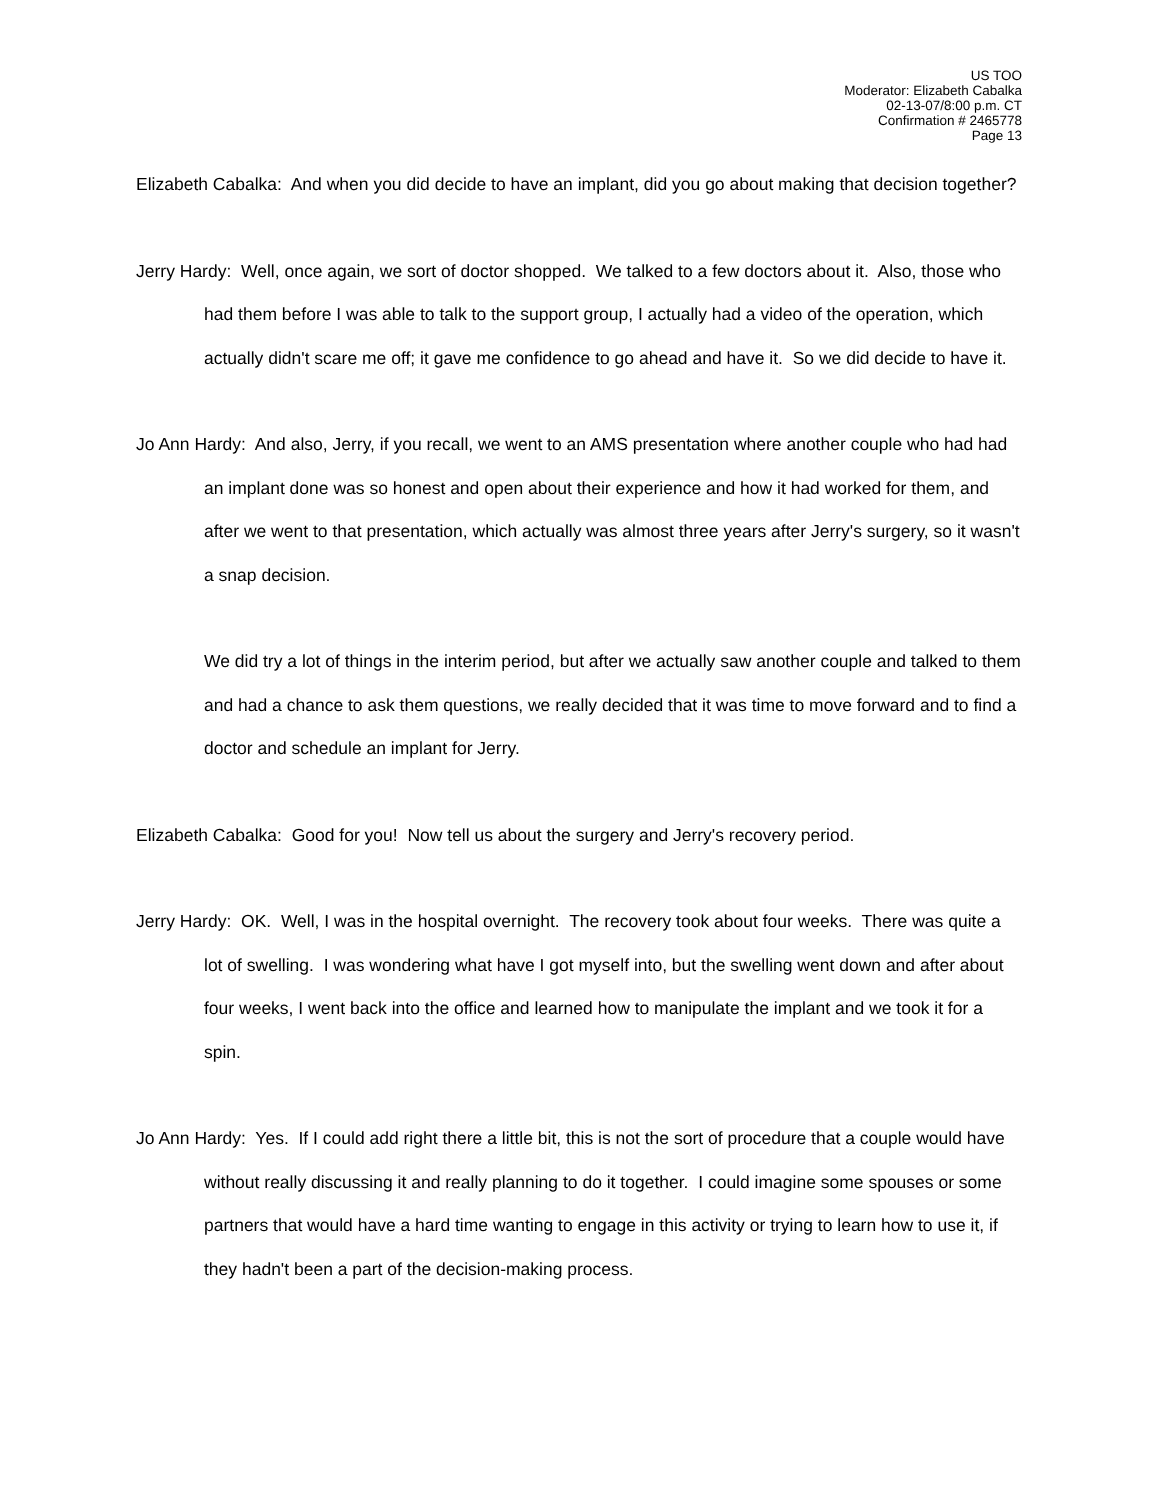US TOO
Moderator: Elizabeth Cabalka
02-13-07/8:00 p.m. CT
Confirmation # 2465778
Page 13
Elizabeth Cabalka: And when you did decide to have an implant, did you go about making that decision together?
Jerry Hardy: Well, once again, we sort of doctor shopped. We talked to a few doctors about it. Also, those who had them before I was able to talk to the support group, I actually had a video of the operation, which actually didn't scare me off; it gave me confidence to go ahead and have it. So we did decide to have it.
Jo Ann Hardy: And also, Jerry, if you recall, we went to an AMS presentation where another couple who had had an implant done was so honest and open about their experience and how it had worked for them, and after we went to that presentation, which actually was almost three years after Jerry's surgery, so it wasn't a snap decision.
We did try a lot of things in the interim period, but after we actually saw another couple and talked to them and had a chance to ask them questions, we really decided that it was time to move forward and to find a doctor and schedule an implant for Jerry.
Elizabeth Cabalka: Good for you! Now tell us about the surgery and Jerry's recovery period.
Jerry Hardy: OK. Well, I was in the hospital overnight. The recovery took about four weeks. There was quite a lot of swelling. I was wondering what have I got myself into, but the swelling went down and after about four weeks, I went back into the office and learned how to manipulate the implant and we took it for a spin.
Jo Ann Hardy: Yes. If I could add right there a little bit, this is not the sort of procedure that a couple would have without really discussing it and really planning to do it together. I could imagine some spouses or some partners that would have a hard time wanting to engage in this activity or trying to learn how to use it, if they hadn't been a part of the decision-making process.